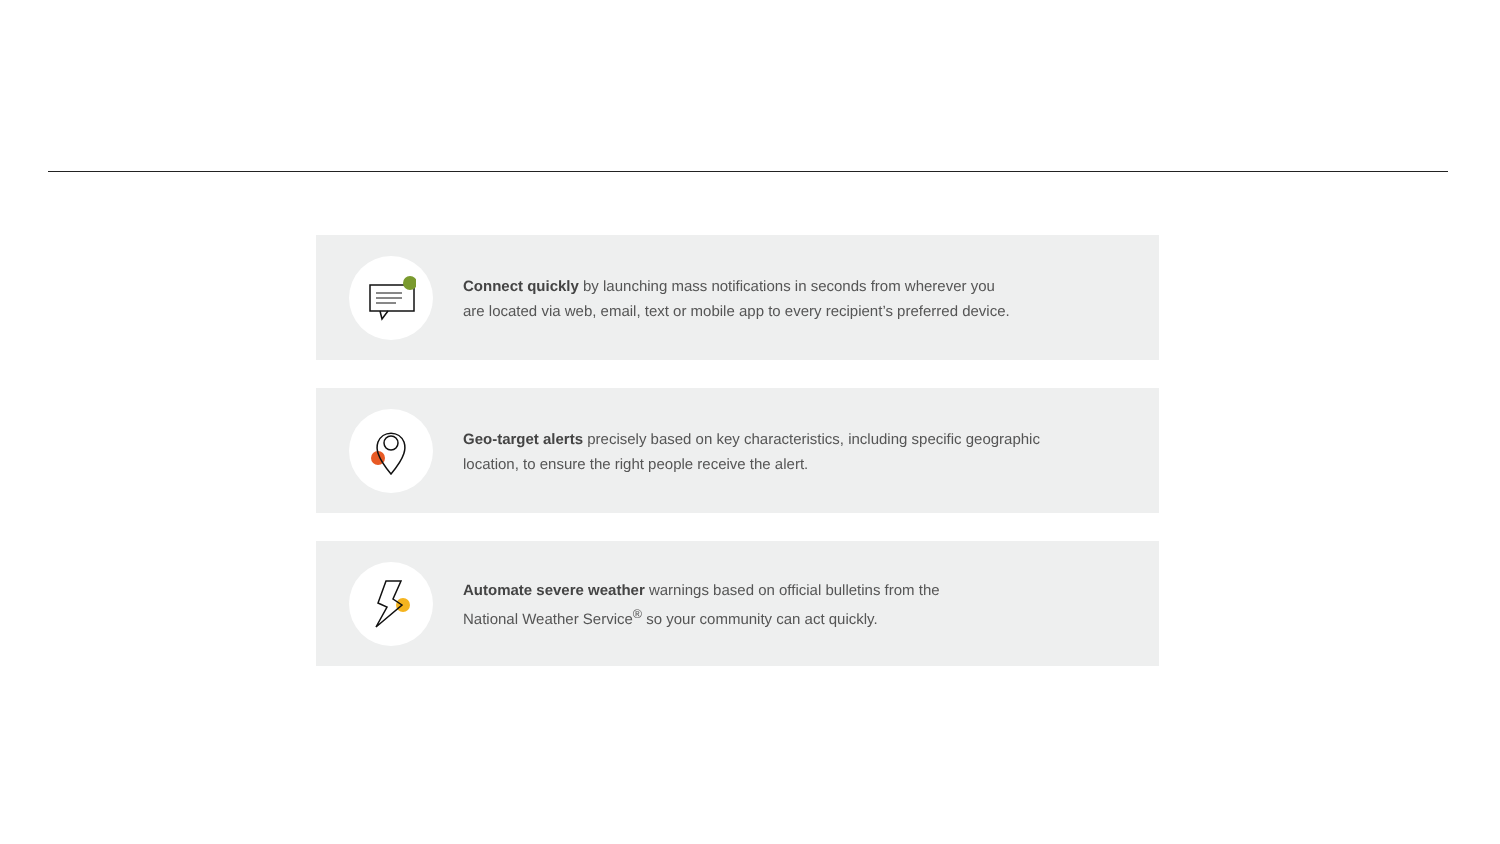Connect quickly by launching mass notifications in seconds from wherever you
are located via web, email, text or mobile app to every recipient’s preferred device.
Geo-target alerts precisely based on key characteristics, including specific geographic
location, to ensure the right people receive the alert.
Automate severe weather warnings based on official bulletins from the
National Weather Service<sup>®</sup> so your community can act quickly.